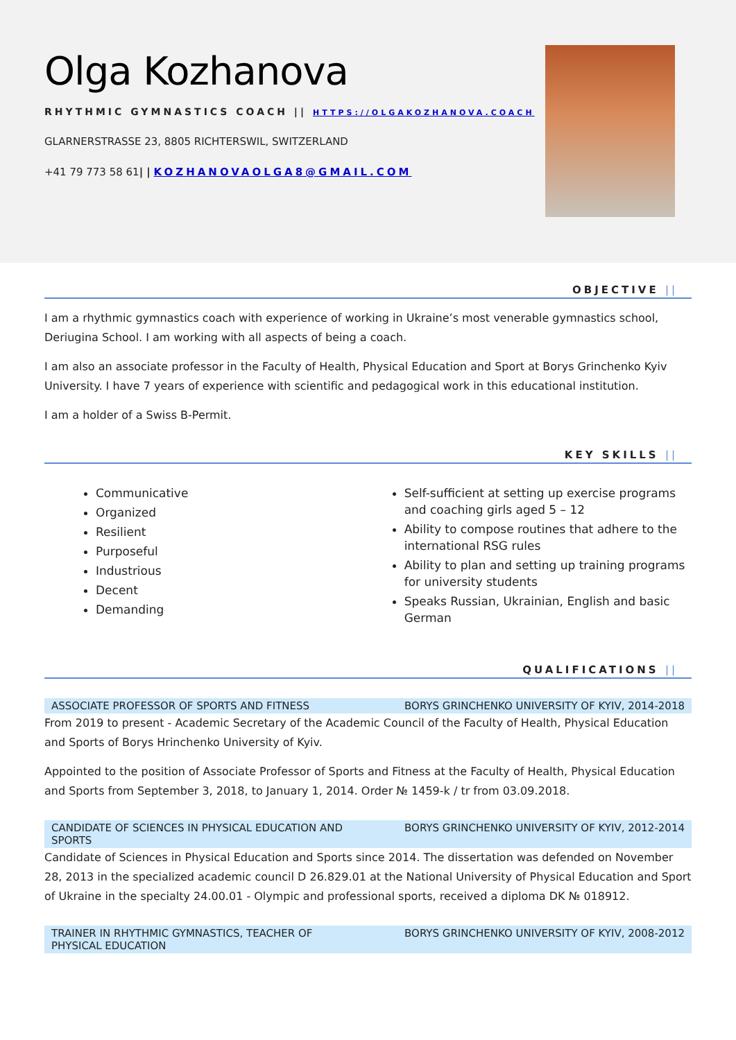Olga Kozhanova
RHYTHMIC GYMNASTICS COACH || HTTPS://OLGAKOZHANOVA.COACH
GLARNERSTRASSE 23, 8805 RICHTERSWIL, SWITZERLAND
+41 79 773 58 61| | KOZHANOVAOLGA8@GMAIL.COM
OBJECTIVE ||
I am a rhythmic gymnastics coach with experience of working in Ukraine’s most venerable gymnastics school, Deriugina School. I am working with all aspects of being a coach.
I am also an associate professor in the Faculty of Health, Physical Education and Sport at Borys Grinchenko Kyiv University. I have 7 years of experience with scientific and pedagogical work in this educational institution.
I am a holder of a Swiss B-Permit.
KEY SKILLS ||
Communicative
Organized
Resilient
Purposeful
Industrious
Decent
Demanding
Self-sufficient at setting up exercise programs and coaching girls aged 5 – 12
Ability to compose routines that adhere to the international RSG rules
Ability to plan and setting up training programs for university students
Speaks Russian, Ukrainian, English and basic German
QUALIFICATIONS ||
ASSOCIATE PROFESSOR OF SPORTS AND FITNESS BORYS GRINCHENKO UNIVERSITY OF KYIV, 2014-2018
From 2019 to present - Academic Secretary of the Academic Council of the Faculty of Health, Physical Education and Sports of Borys Hrinchenko University of Kyiv.
Appointed to the position of Associate Professor of Sports and Fitness at the Faculty of Health, Physical Education and Sports from September 3, 2018, to January 1, 2014. Order № 1459-k / tr from 03.09.2018.
CANDIDATE OF SCIENCES IN PHYSICAL EDUCATION AND SPORTS
BORYS GRINCHENKO UNIVERSITY OF KYIV, 2012-2014
Candidate of Sciences in Physical Education and Sports since 2014. The dissertation was defended on November 28, 2013 in the specialized academic council D 26.829.01 at the National University of Physical Education and Sport of Ukraine in the specialty 24.00.01 - Olympic and professional sports, received a diploma DK № 018912.
TRAINER IN RHYTHMIC GYMNASTICS, TEACHER OF PHYSICAL EDUCATION
BORYS GRINCHENKO UNIVERSITY OF KYIV, 2008-2012